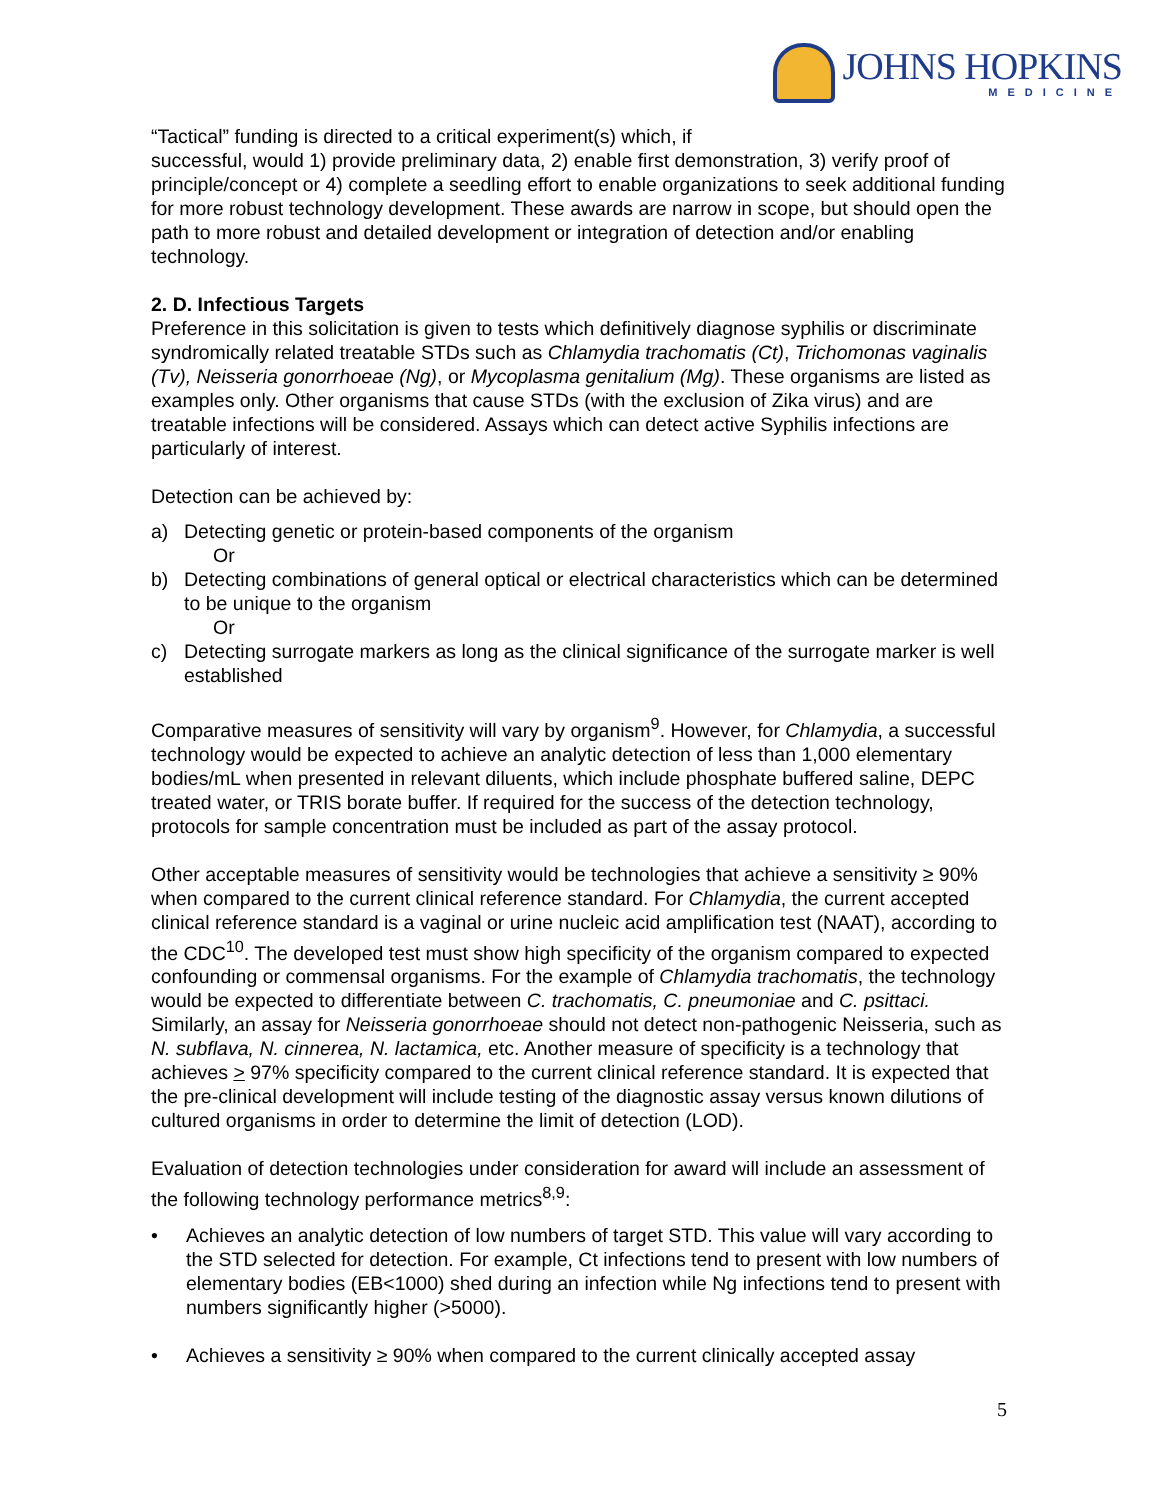JOHNS HOPKINS
MEDICINE
“Tactical” funding is directed to a critical experiment(s) which, if
successful, would 1) provide preliminary data, 2) enable first demonstration, 3) verify proof of principle/concept or 4) complete a seedling effort to enable organizations to seek additional funding for more robust technology development. These awards are narrow in scope, but should open the path to more robust and detailed development or integration of detection and/or enabling technology.
2. D. Infectious Targets
Preference in this solicitation is given to tests which definitively diagnose syphilis or discriminate syndromically related treatable STDs such as Chlamydia trachomatis (Ct), Trichomonas vaginalis (Tv), Neisseria gonorrhoeae (Ng), or Mycoplasma genitalium (Mg). These organisms are listed as examples only. Other organisms that cause STDs (with the exclusion of Zika virus) and are treatable infections will be considered. Assays which can detect active Syphilis infections are particularly of interest.
Detection can be achieved by:
a) Detecting genetic or protein-based components of the organism
Or
b) Detecting combinations of general optical or electrical characteristics which can be determined to be unique to the organism
Or
c) Detecting surrogate markers as long as the clinical significance of the surrogate marker is well established
Comparative measures of sensitivity will vary by organism<sup>9</sup>. However, for Chlamydia, a successful technology would be expected to achieve an analytic detection of less than 1,000 elementary bodies/mL when presented in relevant diluents, which include phosphate buffered saline, DEPC treated water, or TRIS borate buffer. If required for the success of the detection technology, protocols for sample concentration must be included as part of the assay protocol.
Other acceptable measures of sensitivity would be technologies that achieve a sensitivity ≥ 90% when compared to the current clinical reference standard. For Chlamydia, the current accepted clinical reference standard is a vaginal or urine nucleic acid amplification test (NAAT), according to the CDC<sup>10</sup>. The developed test must show high specificity of the organism compared to expected confounding or commensal organisms. For the example of Chlamydia trachomatis, the technology would be expected to differentiate between C. trachomatis, C. pneumoniae and C. psittaci. Similarly, an assay for Neisseria gonorrhoeae should not detect non-pathogenic Neisseria, such as N. subflava, N. cinnerea, N. lactamica, etc. Another measure of specificity is a technology that achieves > 97% specificity compared to the current clinical reference standard. It is expected that the pre-clinical development will include testing of the diagnostic assay versus known dilutions of cultured organisms in order to determine the limit of detection (LOD).
Evaluation of detection technologies under consideration for award will include an assessment of the following technology performance metrics<sup>8,9</sup>:
• Achieves an analytic detection of low numbers of target STD. This value will vary according to the STD selected for detection. For example, Ct infections tend to present with low numbers of elementary bodies (EB<1000) shed during an infection while Ng infections tend to present with numbers significantly higher (>5000).
• Achieves a sensitivity ≥ 90% when compared to the current clinically accepted assay
5